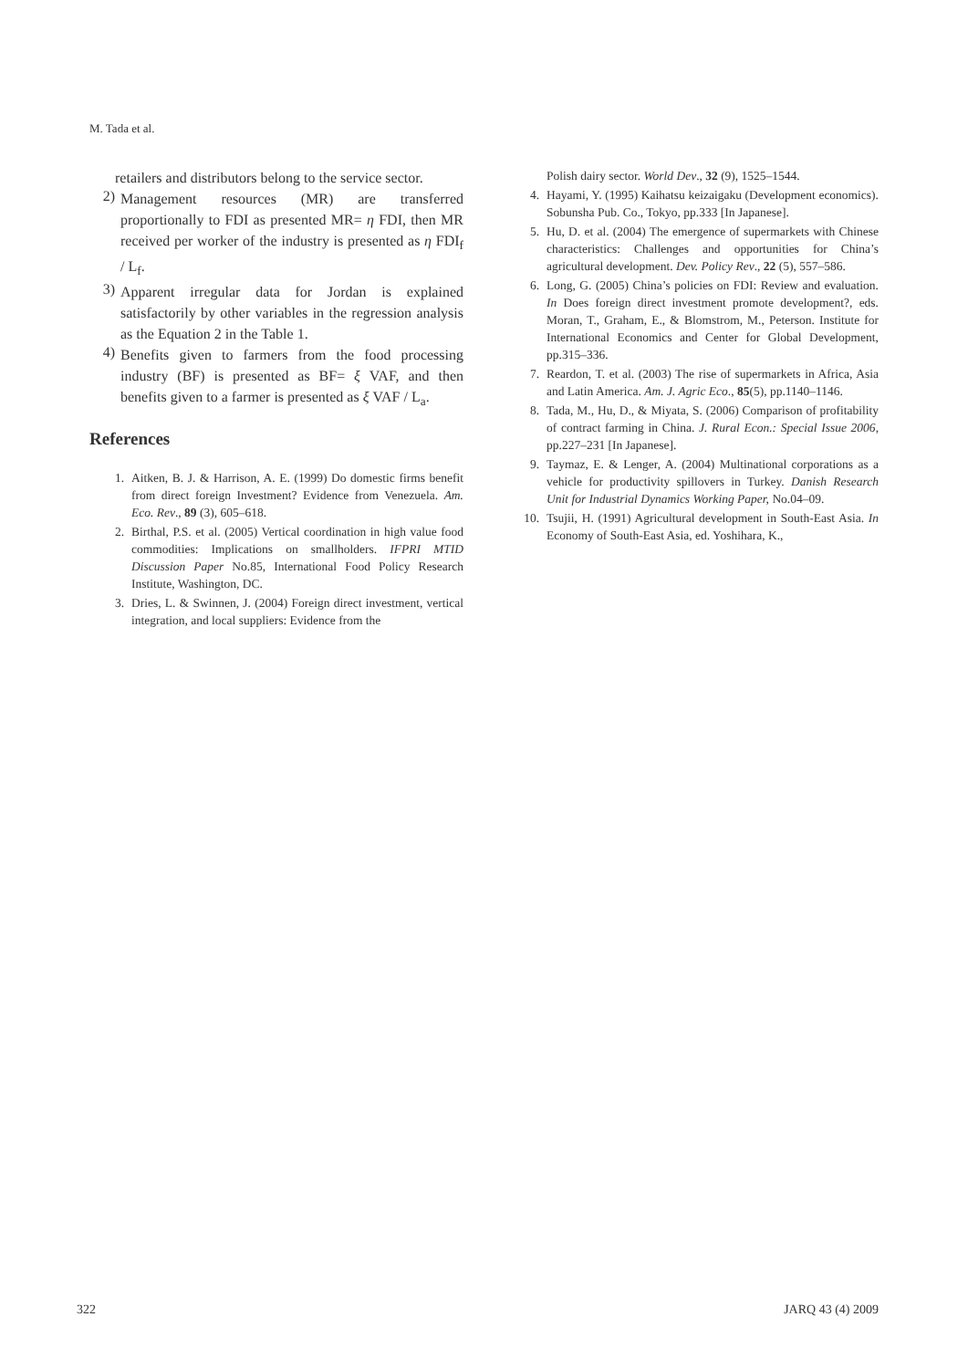M. Tada et al.
retailers and distributors belong to the service sector.
2)
Management resources (MR) are transferred proportionally to FDI as presented MR= η FDI, then MR received per worker of the industry is presented as η FDI<sub>f</sub> / L<sub>f</sub>.
3)
Apparent irregular data for Jordan is explained satisfactorily by other variables in the regression analysis as the Equation 2 in the Table 1.
4)
Benefits given to farmers from the food processing industry (BF) is presented as BF= ξ VAF, and then benefits given to a farmer is presented as ξ VAF / L<sub>a</sub>.
References
1. Aitken, B. J. & Harrison, A. E. (1999) Do domestic firms benefit from direct foreign Investment? Evidence from Venezuela. Am. Eco. Rev., 89 (3), 605–618.
2. Birthal, P.S. et al. (2005) Vertical coordination in high value food commodities: Implications on smallholders. IFPRI MTID Discussion Paper No.85, International Food Policy Research Institute, Washington, DC.
3. Dries, L. & Swinnen, J. (2004) Foreign direct investment, vertical integration, and local suppliers: Evidence from the
Polish dairy sector. World Dev., 32 (9), 1525–1544.
4. Hayami, Y. (1995) Kaihatsu keizaigaku (Development economics). Sobunsha Pub. Co., Tokyo, pp.333 [In Japanese].
5. Hu, D. et al. (2004) The emergence of supermarkets with Chinese characteristics: Challenges and opportunities for China’s agricultural development. Dev. Policy Rev., 22 (5), 557–586.
6. Long, G. (2005) China’s policies on FDI: Review and evaluation. In Does foreign direct investment promote development?, eds. Moran, T., Graham, E., & Blomstrom, M., Peterson. Institute for International Economics and Center for Global Development, pp.315–336.
7. Reardon, T. et al. (2003) The rise of supermarkets in Africa, Asia and Latin America. Am. J. Agric Eco., 85(5), pp.1140–1146.
8. Tada, M., Hu, D., & Miyata, S. (2006) Comparison of profitability of contract farming in China. J. Rural Econ.: Special Issue 2006, pp.227–231 [In Japanese].
9. Taymaz, E. & Lenger, A. (2004) Multinational corporations as a vehicle for productivity spillovers in Turkey. Danish Research Unit for Industrial Dynamics Working Paper, No.04–09.
10. Tsujii, H. (1991) Agricultural development in South-East Asia. In Economy of South-East Asia, ed. Yoshihara, K.,
322 JARQ 43 (4) 2009